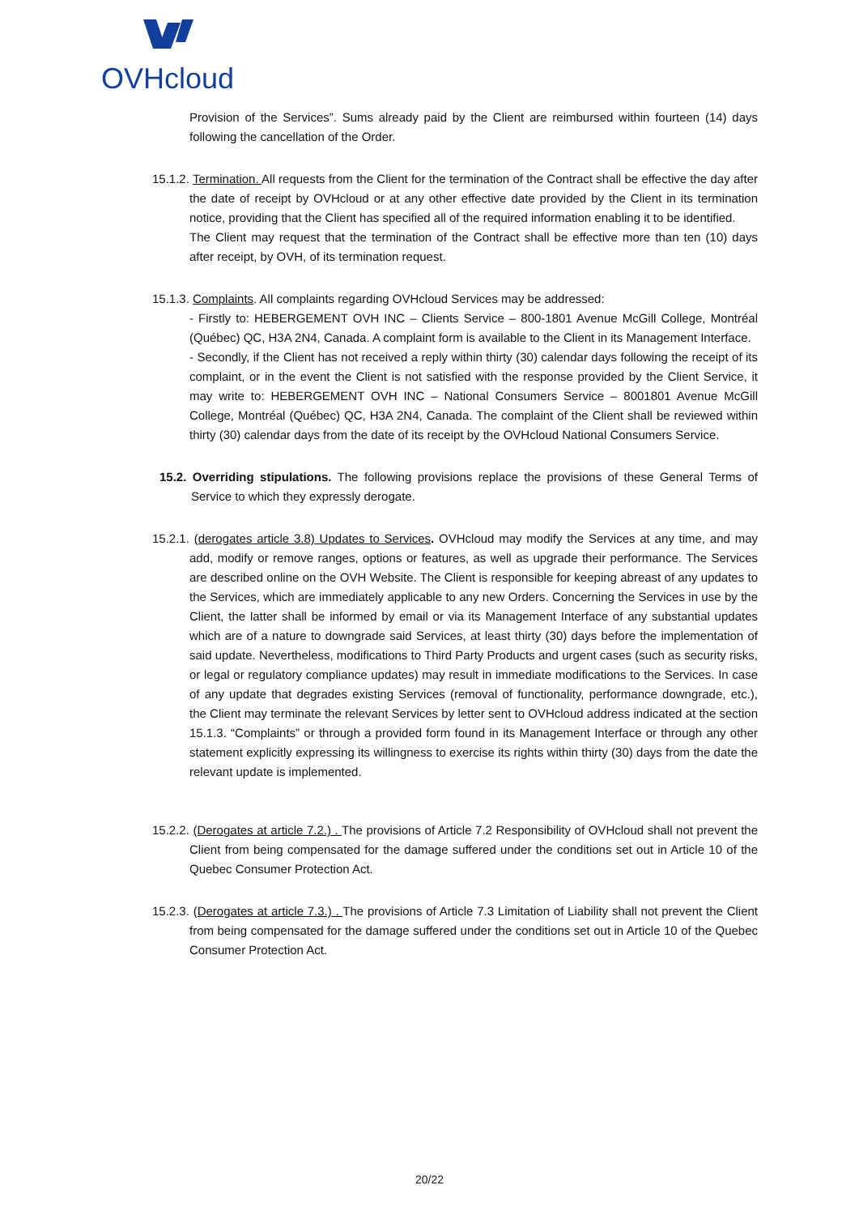OVHcloud
Provision of the Services”. Sums already paid by the Client are reimbursed within fourteen (14) days following the cancellation of the Order.
15.1.2. Termination. All requests from the Client for the termination of the Contract shall be effective the day after the date of receipt by OVHcloud or at any other effective date provided by the Client in its termination notice, providing that the Client has specified all of the required information enabling it to be identified.
The Client may request that the termination of the Contract shall be effective more than ten (10) days after receipt, by OVH, of its termination request.
15.1.3. Complaints. All complaints regarding OVHcloud Services may be addressed:
- Firstly to: HEBERGEMENT OVH INC – Clients Service – 800-1801 Avenue McGill College, Montréal (Québec) QC, H3A 2N4, Canada. A complaint form is available to the Client in its Management Interface.
- Secondly, if the Client has not received a reply within thirty (30) calendar days following the receipt of its complaint, or in the event the Client is not satisfied with the response provided by the Client Service, it may write to: HEBERGEMENT OVH INC – National Consumers Service – 8001801 Avenue McGill College, Montréal (Québec) QC, H3A 2N4, Canada. The complaint of the Client shall be reviewed within thirty (30) calendar days from the date of its receipt by the OVHcloud National Consumers Service.
15.2. Overriding stipulations. The following provisions replace the provisions of these General Terms of Service to which they expressly derogate.
15.2.1. (derogates article 3.8) Updates to Services. OVHcloud may modify the Services at any time, and may add, modify or remove ranges, options or features, as well as upgrade their performance. The Services are described online on the OVH Website. The Client is responsible for keeping abreast of any updates to the Services, which are immediately applicable to any new Orders. Concerning the Services in use by the Client, the latter shall be informed by email or via its Management Interface of any substantial updates which are of a nature to downgrade said Services, at least thirty (30) days before the implementation of said update. Nevertheless, modifications to Third Party Products and urgent cases (such as security risks, or legal or regulatory compliance updates) may result in immediate modifications to the Services. In case of any update that degrades existing Services (removal of functionality, performance downgrade, etc.), the Client may terminate the relevant Services by letter sent to OVHcloud address indicated at the section 15.1.3. “Complaints” or through a provided form found in its Management Interface or through any other statement explicitly expressing its willingness to exercise its rights within thirty (30) days from the date the relevant update is implemented.
15.2.2. (Derogates at article 7.2.) . The provisions of Article 7.2 Responsibility of OVHcloud shall not prevent the Client from being compensated for the damage suffered under the conditions set out in Article 10 of the Quebec Consumer Protection Act.
15.2.3. (Derogates at article 7.3.) . The provisions of Article 7.3 Limitation of Liability shall not prevent the Client from being compensated for the damage suffered under the conditions set out in Article 10 of the Quebec Consumer Protection Act.
20/22